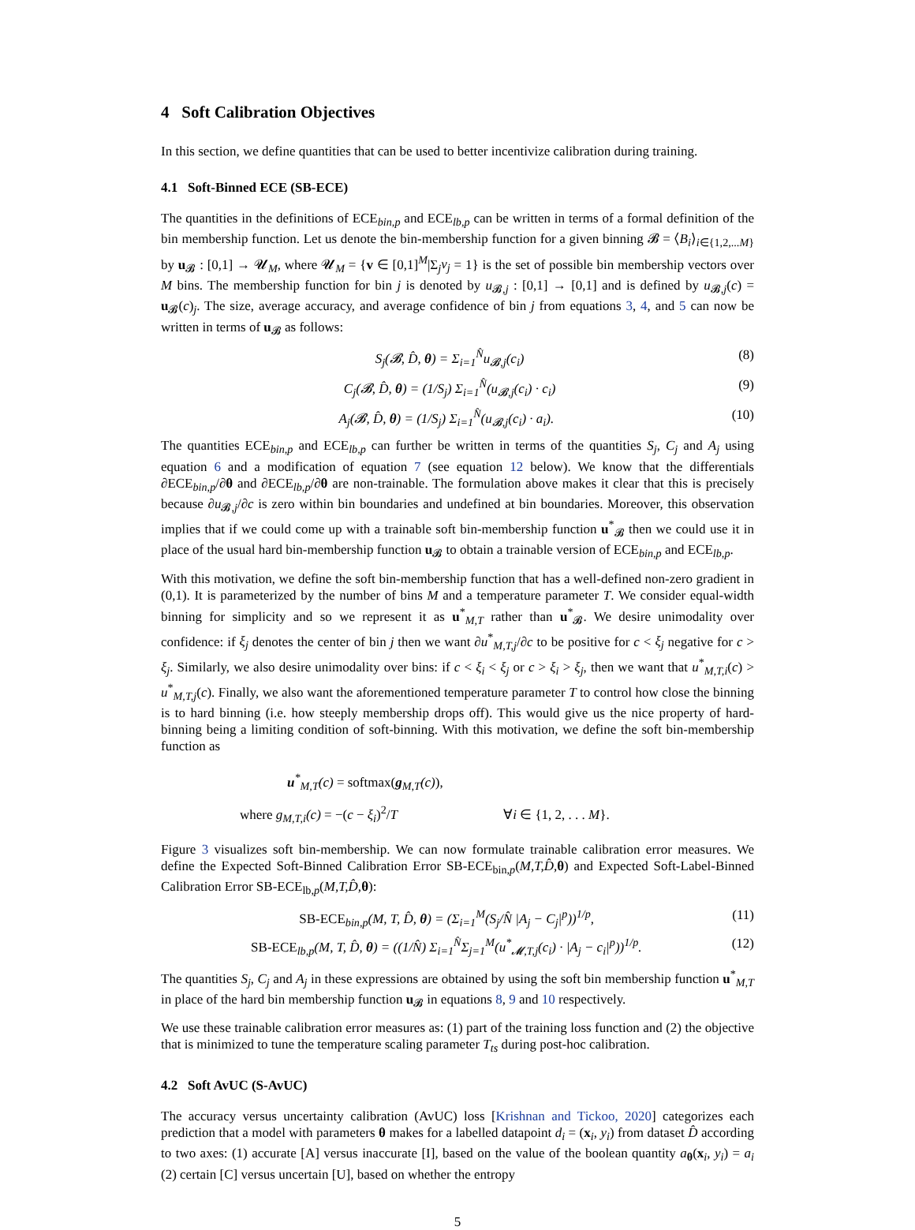4 Soft Calibration Objectives
In this section, we define quantities that can be used to better incentivize calibration during training.
4.1 Soft-Binned ECE (SB-ECE)
The quantities in the definitions of ECE<sub>bin,p</sub> and ECE<sub>lb,p</sub> can be written in terms of a formal definition of the bin membership function. Let us denote the bin-membership function for a given binning 𝓑 = ⟨B<sub>i</sub>⟩<sub>i∈{1,2,...M}</sub> by u<sub>𝓑</sub> : [0,1] → 𝓤<sub>M</sub>, where 𝓤<sub>M</sub> = {v ∈ [0,1]<sup>M</sup>|Σ<sub>j</sub>v<sub>j</sub> = 1} is the set of possible bin membership vectors over M bins. The membership function for bin j is denoted by u<sub>𝓑,j</sub> : [0,1] → [0,1] and is defined by u<sub>𝓑,j</sub>(c) = u<sub>𝓑</sub>(c)<sub>j</sub>. The size, average accuracy, and average confidence of bin j from equations 3, 4, and 5 can now be written in terms of u<sub>𝓑</sub> as follows:
S<sub>j</sub>(𝓑, D̂, θ) = Σ<sub>i=1</sub><sup>N̂</sup>u<sub>𝓑,j</sub>(c<sub>i</sub>) (8)
C<sub>j</sub>(𝓑, D̂, θ) = (1/S<sub>j</sub>) Σ<sub>i=1</sub><sup>N̂</sup>(u<sub>𝓑,j</sub>(c<sub>i</sub>) · c<sub>i</sub>) (9)
A<sub>j</sub>(𝓑, D̂, θ) = (1/S<sub>j</sub>) Σ<sub>i=1</sub><sup>N̂</sup>(u<sub>𝓑,j</sub>(c<sub>i</sub>) · a<sub>i</sub>). (10)
The quantities ECE<sub>bin,p</sub> and ECE<sub>lb,p</sub> can further be written in terms of the quantities S<sub>j</sub>, C<sub>j</sub> and A<sub>j</sub> using equation 6 and a modification of equation 7 (see equation 12 below). We know that the differentials ∂ECE<sub>bin,p</sub>/∂θ and ∂ECE<sub>lb,p</sub>/∂θ are non-trainable. The formulation above makes it clear that this is precisely because ∂u<sub>𝓑,j</sub>/∂c is zero within bin boundaries and undefined at bin boundaries. Moreover, this observation implies that if we could come up with a trainable soft bin-membership function u<sup>*</sup><sub>𝓑</sub> then we could use it in place of the usual hard bin-membership function u<sub>𝓑</sub> to obtain a trainable version of ECE<sub>bin,p</sub> and ECE<sub>lb,p</sub>.
With this motivation, we define the soft bin-membership function that has a well-defined non-zero gradient in (0,1). It is parameterized by the number of bins M and a temperature parameter T. We consider equal-width binning for simplicity and so we represent it as u<sup>*</sup><sub>M,T</sub> rather than u<sup>*</sup><sub>𝓑</sub>. We desire unimodality over confidence: if ξ<sub>j</sub> denotes the center of bin j then we want ∂u<sup>*</sup><sub>M,T,j</sub>/∂c to be positive for c < ξ<sub>j</sub> negative for c > ξ<sub>j</sub>. Similarly, we also desire unimodality over bins: if c < ξ<sub>i</sub> < ξ<sub>j</sub> or c > ξ<sub>i</sub> > ξ<sub>j</sub>, then we want that u<sup>*</sup><sub>M,T,i</sub>(c) > u<sup>*</sup><sub>M,T,j</sub>(c). Finally, we also want the aforementioned temperature parameter T to control how close the binning is to hard binning (i.e. how steeply membership drops off). This would give us the nice property of hard-binning being a limiting condition of soft-binning. With this motivation, we define the soft bin-membership function as
u<sup>*</sup><sub>M,T</sub>(c) = softmax(g<sub>M,T</sub>(c)),
where g<sub>M,T,i</sub>(c) = −(c − ξ<sub>i</sub>)<sup>2</sup>/T ∀i ∈ {1, 2, . . . M}.
Figure 3 visualizes soft bin-membership. We can now formulate trainable calibration error measures. We define the Expected Soft-Binned Calibration Error SB-ECE<sub>bin,p</sub>(M,T,D̂, θ) and Expected Soft-Label-Binned Calibration Error SB-ECE<sub>lb,p</sub>(M,T,D̂, θ):
SB-ECE<sub>bin,p</sub>(M, T, D̂, θ) = (Σ<sub>i=1</sub><sup>M</sup>(S<sub>j</sub>/N̂ |A<sub>j</sub> − C<sub>j</sub>|<sup>p</sup>))<sup>1/p</sup>, (11)
SB-ECE<sub>lb,p</sub>(M, T, D̂, θ) = ((1/N̂) Σ<sub>i=1</sub><sup>N̂</sup>Σ<sub>j=1</sub><sup>M</sup>(u<sup>*</sup><sub>𝓜,T,j</sub>(c<sub>i</sub>) · |A<sub>j</sub> − c<sub>i</sub>|<sup>p</sup>))<sup>1/p</sup>. (12)
The quantities S<sub>j</sub>, C<sub>j</sub> and A<sub>j</sub> in these expressions are obtained by using the soft bin membership function u<sup>*</sup><sub>M,T</sub> in place of the hard bin membership function u<sub>𝓑</sub> in equations 8, 9 and 10 respectively.
We use these trainable calibration error measures as: (1) part of the training loss function and (2) the objective that is minimized to tune the temperature scaling parameter T<sub>ts</sub> during post-hoc calibration.
4.2 Soft AvUC (S-AvUC)
The accuracy versus uncertainty calibration (AvUC) loss [Krishnan and Tickoo, 2020] categorizes each prediction that a model with parameters θ makes for a labelled datapoint d<sub>i</sub> = (x<sub>i</sub>, y<sub>i</sub>) from dataset D̂ according to two axes: (1) accurate [A] versus inaccurate [I], based on the value of the boolean quantity a<sub>θ</sub>(x<sub>i</sub>, y<sub>i</sub>) = a<sub>i</sub> (2) certain [C] versus uncertain [U], based on whether the entropy
5